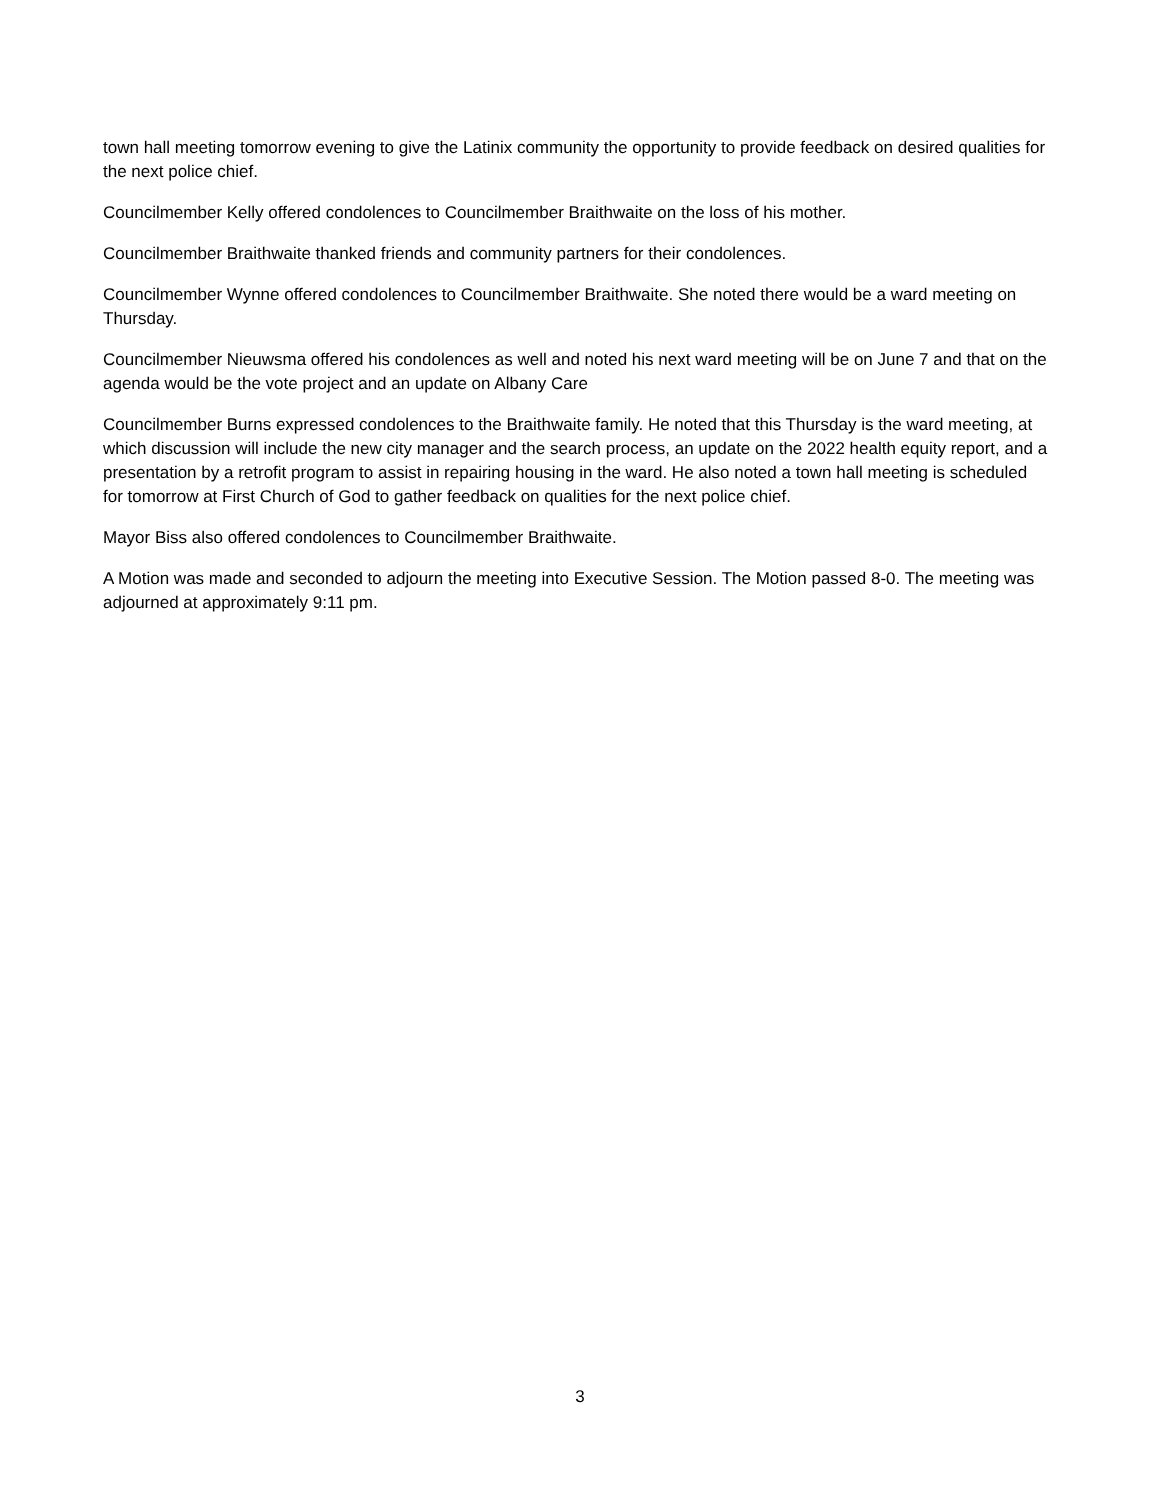town hall meeting tomorrow evening to give the Latinix community the opportunity to provide feedback on desired qualities for the next police chief.
Councilmember Kelly offered condolences to Councilmember Braithwaite on the loss of his mother.
Councilmember Braithwaite thanked friends and community partners for their condolences.
Councilmember Wynne offered condolences to Councilmember Braithwaite. She noted there would be a ward meeting on Thursday.
Councilmember Nieuwsma offered his condolences as well and noted his next ward meeting will be on June 7 and that on the agenda would be the vote project and an update on Albany Care
Councilmember Burns expressed condolences to the Braithwaite family. He noted that this Thursday is the ward meeting, at which discussion will include the new city manager and the search process, an update on the 2022 health equity report, and a presentation by a retrofit program to assist in repairing housing in the ward. He also noted a town hall meeting is scheduled for tomorrow at First Church of God to gather feedback on qualities for the next police chief.
Mayor Biss also offered condolences to Councilmember Braithwaite.
A Motion was made and seconded to adjourn the meeting into Executive Session. The Motion passed 8-0. The meeting was adjourned at approximately 9:11 pm.
3